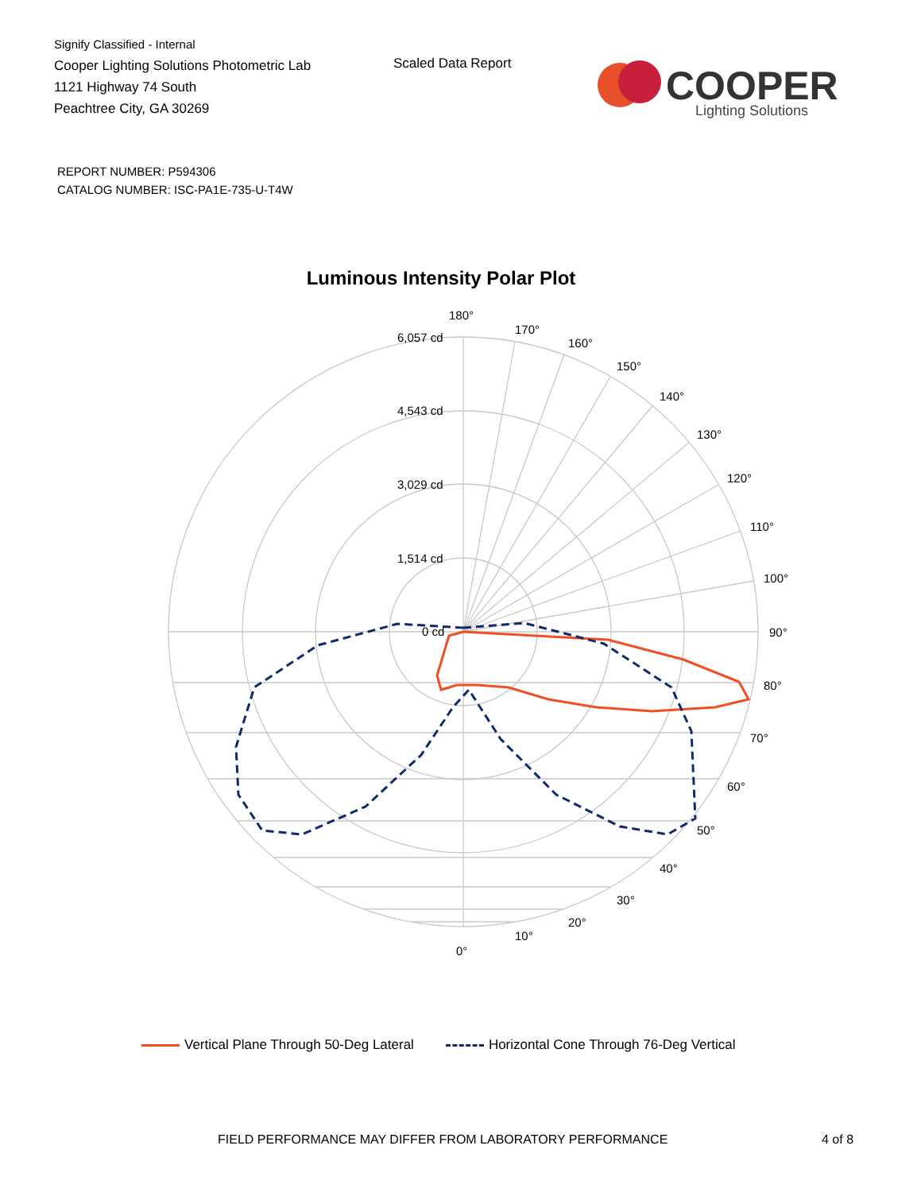Signify Classified - Internal
Cooper Lighting Solutions Photometric Lab
1121 Highway 74 South
Peachtree City, GA 30269
Scaled Data Report
COOPER
Lighting Solutions
REPORT NUMBER: P594306
CATALOG NUMBER: ISC-PA1E-735-U-T4W
Luminous Intensity Polar Plot
180°
170°
160°
150°
140°
130°
120°
110°
100°
90°
80°
70°
60°
50°
40°
30°
20°
10°
0°
6,057 cd
4,543 cd
3,029 cd
1,514 cd
0 cd
Vertical Plane Through 50-Deg Lateral
Horizontal Cone Through 76-Deg Vertical
FIELD PERFORMANCE MAY DIFFER FROM LABORATORY PERFORMANCE
4 of 8